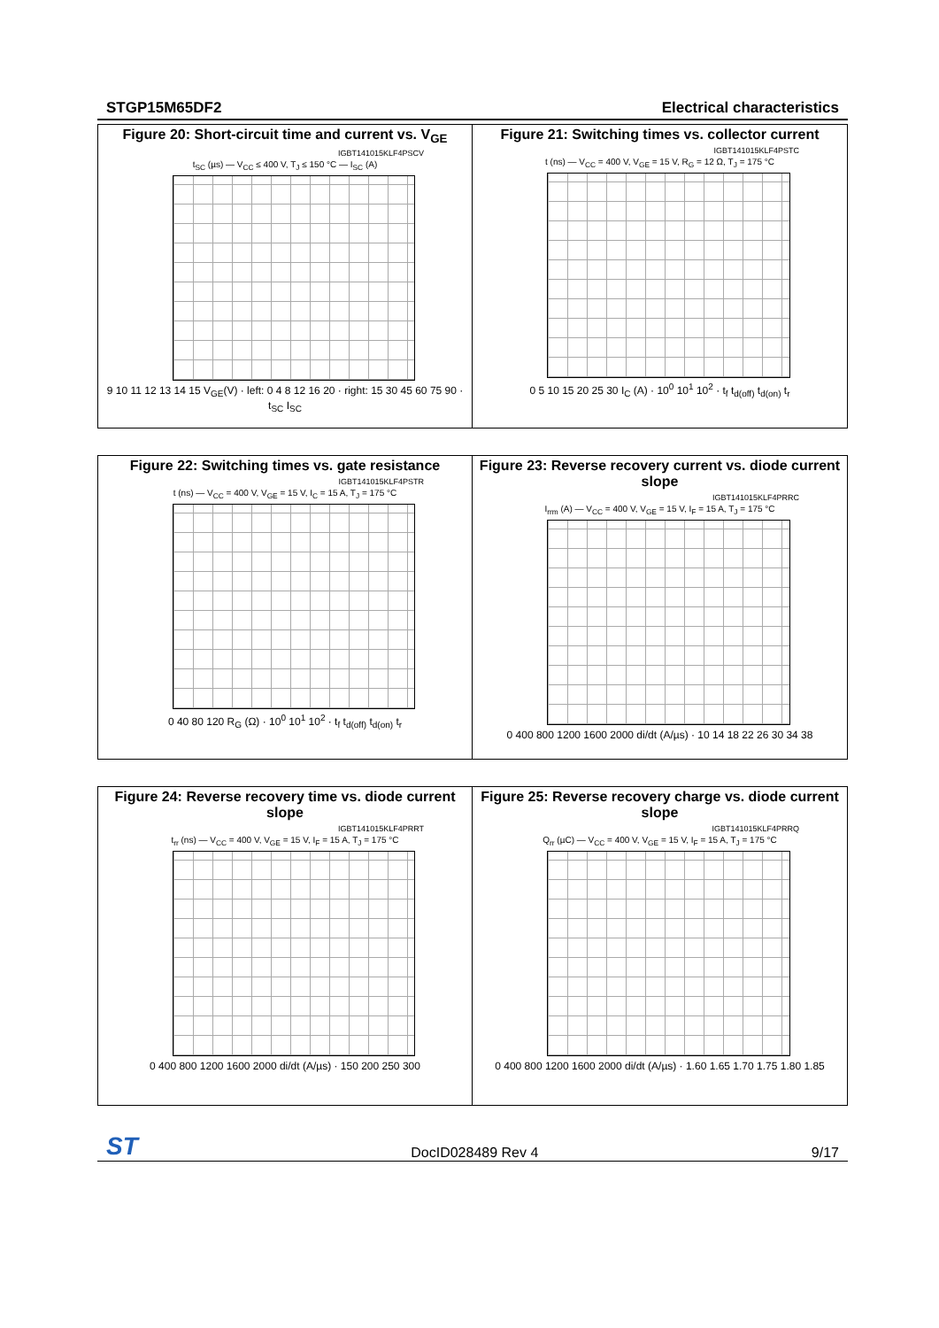STGP15M65DF2 Electrical characteristics
Figure 20: Short-circuit time and current vs. V<sub>GE</sub>
IGBT141015KLF4PSCV
t<sub>SC</sub> (µs) — V<sub>CC</sub> ≤ 400 V, T<sub>J</sub> ≤ 150 °C — I<sub>SC</sub> (A)
9 10 11 12 13 14 15 V<sub>GE</sub>(V) · left: 0 4 8 12 16 20 · right: 15 30 45 60 75 90 · t<sub>SC</sub> I<sub>SC</sub>
Figure 21: Switching times vs. collector current
IGBT141015KLF4PSTC
t (ns) — V<sub>CC</sub> = 400 V, V<sub>GE</sub> = 15 V, R<sub>G</sub> = 12 Ω, T<sub>J</sub> = 175 °C
0 5 10 15 20 25 30 I<sub>C</sub> (A) · 10<sup>0</sup> 10<sup>1</sup> 10<sup>2</sup> · t<sub>f</sub> t<sub>d(off)</sub> t<sub>d(on)</sub> t<sub>r</sub>
Figure 22: Switching times vs. gate resistance
IGBT141015KLF4PSTR
t (ns) — V<sub>CC</sub> = 400 V, V<sub>GE</sub> = 15 V, I<sub>C</sub> = 15 A, T<sub>J</sub> = 175 °C
0 40 80 120 R<sub>G</sub> (Ω) · 10<sup>0</sup> 10<sup>1</sup> 10<sup>2</sup> · t<sub>f</sub> t<sub>d(off)</sub> t<sub>d(on)</sub> t<sub>r</sub>
Figure 23: Reverse recovery current vs. diode current slope
IGBT141015KLF4PRRC
I<sub>rrm</sub> (A) — V<sub>CC</sub> = 400 V, V<sub>GE</sub> = 15 V, I<sub>F</sub> = 15 A, T<sub>J</sub> = 175 °C
0 400 800 1200 1600 2000 di/dt (A/µs) · 10 14 18 22 26 30 34 38
Figure 24: Reverse recovery time vs. diode current slope
IGBT141015KLF4PRRT
t<sub>rr</sub> (ns) — V<sub>CC</sub> = 400 V, V<sub>GE</sub> = 15 V, I<sub>F</sub> = 15 A, T<sub>J</sub> = 175 °C
0 400 800 1200 1600 2000 di/dt (A/µs) · 150 200 250 300
Figure 25: Reverse recovery charge vs. diode current slope
IGBT141015KLF4PRRQ
Q<sub>rr</sub> (µC) — V<sub>CC</sub> = 400 V, V<sub>GE</sub> = 15 V, I<sub>F</sub> = 15 A, T<sub>J</sub> = 175 °C
0 400 800 1200 1600 2000 di/dt (A/µs) · 1.60 1.65 1.70 1.75 1.80 1.85
ST DocID028489 Rev 4 9/17